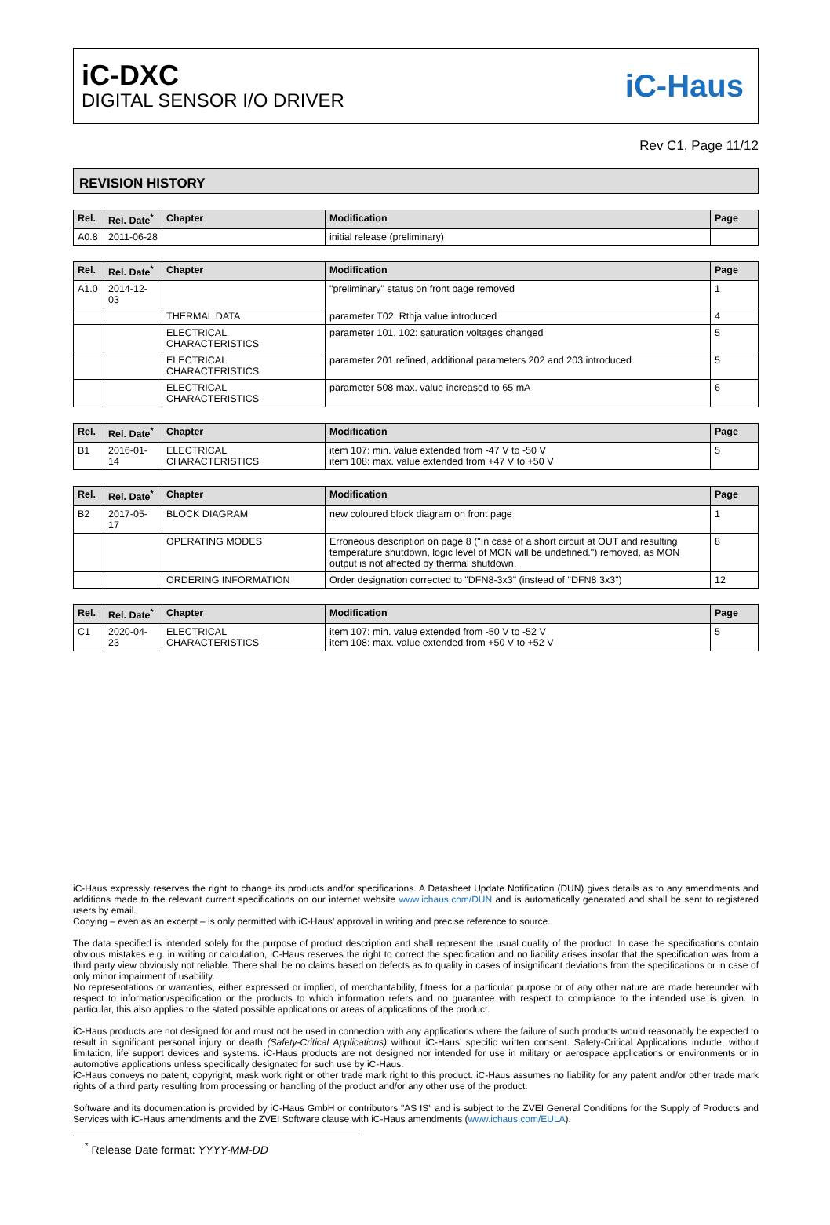iC-DXC
DIGITAL SENSOR I/O DRIVER
iC-Haus
Rev C1, Page 11/12
REVISION HISTORY
| Rel. | Rel. Date<sup>*</sup> | Chapter | Modification | Page |
| --- | --- | --- | --- | --- |
| A0.8 | 2011-06-28 | | initial release (preliminary) | |
| Rel. | Rel. Date<sup>*</sup> | Chapter | Modification | Page |
| --- | --- | --- | --- | --- |
| A1.0 | 2014-12-03 | | "preliminary" status on front page removed | 1 |
| | | THERMAL DATA | parameter T02: Rthja value introduced | 4 |
| | | ELECTRICAL CHARACTERISTICS | parameter 101, 102: saturation voltages changed | 5 |
| | | ELECTRICAL CHARACTERISTICS | parameter 201 refined, additional parameters 202 and 203 introduced | 5 |
| | | ELECTRICAL CHARACTERISTICS | parameter 508 max. value increased to 65 mA | 6 |
| Rel. | Rel. Date<sup>*</sup> | Chapter | Modification | Page |
| --- | --- | --- | --- | --- |
| B1 | 2016-01-14 | ELECTRICAL CHARACTERISTICS | item 107: min. value extended from -47 V to -50 V item 108: max. value extended from +47 V to +50 V | 5 |
| Rel. | Rel. Date<sup>*</sup> | Chapter | Modification | Page |
| --- | --- | --- | --- | --- |
| B2 | 2017-05-17 | BLOCK DIAGRAM | new coloured block diagram on front page | 1 |
| | | OPERATING MODES | Erroneous description on page 8 ("In case of a short circuit at OUT and resulting temperature shutdown, logic level of MON will be undefined.") removed, as MON output is not affected by thermal shutdown. | 8 |
| | | ORDERING INFORMATION | Order designation corrected to "DFN8-3x3" (instead of "DFN8 3x3") | 12 |
| Rel. | Rel. Date<sup>*</sup> | Chapter | Modification | Page |
| --- | --- | --- | --- | --- |
| C1 | 2020-04-23 | ELECTRICAL CHARACTERISTICS | item 107: min. value extended from -50 V to -52 V item 108: max. value extended from +50 V to +52 V | 5 |
iC-Haus expressly reserves the right to change its products and/or specifications. A Datasheet Update Notification (DUN) gives details as to any amendments and additions made to the relevant current specifications on our internet website www.ichaus.com/DUN and is automatically generated and shall be sent to registered users by email.
Copying – even as an excerpt – is only permitted with iC-Haus’ approval in writing and precise reference to source.
The data specified is intended solely for the purpose of product description and shall represent the usual quality of the product. In case the specifications contain obvious mistakes e.g. in writing or calculation, iC-Haus reserves the right to correct the specification and no liability arises insofar that the specification was from a third party view obviously not reliable. There shall be no claims based on defects as to quality in cases of insignificant deviations from the specifications or in case of only minor impairment of usability.
No representations or warranties, either expressed or implied, of merchantability, fitness for a particular purpose or of any other nature are made hereunder with respect to information/specification or the products to which information refers and no guarantee with respect to compliance to the intended use is given. In particular, this also applies to the stated possible applications or areas of applications of the product.
iC-Haus products are not designed for and must not be used in connection with any applications where the failure of such products would reasonably be expected to result in significant personal injury or death (Safety-Critical Applications) without iC-Haus’ specific written consent. Safety-Critical Applications include, without limitation, life support devices and systems. iC-Haus products are not designed nor intended for use in military or aerospace applications or environments or in automotive applications unless specifically designated for such use by iC-Haus.
iC-Haus conveys no patent, copyright, mask work right or other trade mark right to this product. iC-Haus assumes no liability for any patent and/or other trade mark rights of a third party resulting from processing or handling of the product and/or any other use of the product.
Software and its documentation is provided by iC-Haus GmbH or contributors "AS IS" and is subject to the ZVEI General Conditions for the Supply of Products and Services with iC-Haus amendments and the ZVEI Software clause with iC-Haus amendments (www.ichaus.com/EULA).
<sup>*</sup> Release Date format: YYYY-MM-DD